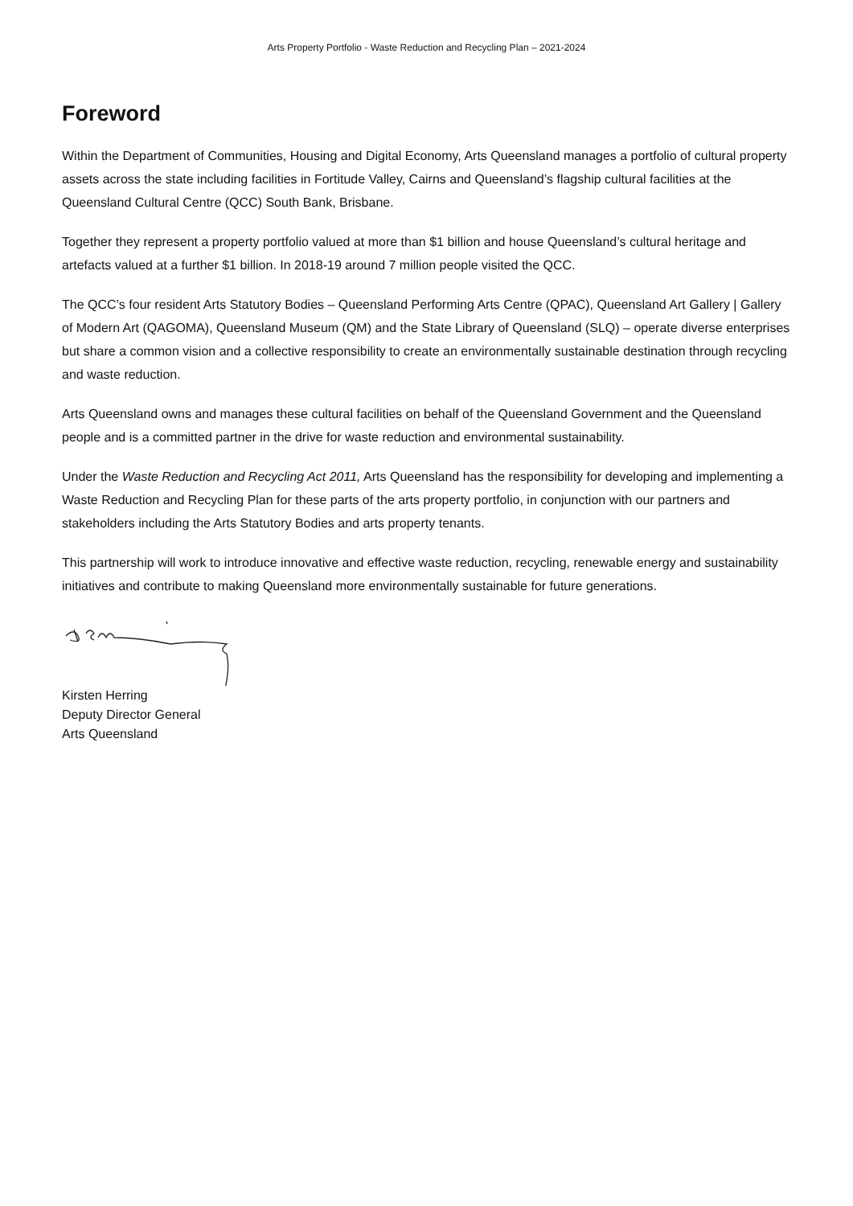Arts Property Portfolio - Waste Reduction and Recycling Plan – 2021-2024
Foreword
Within the Department of Communities, Housing and Digital Economy, Arts Queensland manages a portfolio of cultural property assets across the state including facilities in Fortitude Valley, Cairns and Queensland’s flagship cultural facilities at the Queensland Cultural Centre (QCC) South Bank, Brisbane.
Together they represent a property portfolio valued at more than $1 billion and house Queensland’s cultural heritage and artefacts valued at a further $1 billion. In 2018-19 around 7 million people visited the QCC.
The QCC’s four resident Arts Statutory Bodies – Queensland Performing Arts Centre (QPAC), Queensland Art Gallery | Gallery of Modern Art (QAGOMA), Queensland Museum (QM) and the State Library of Queensland (SLQ) – operate diverse enterprises but share a common vision and a collective responsibility to create an environmentally sustainable destination through recycling and waste reduction.
Arts Queensland owns and manages these cultural facilities on behalf of the Queensland Government and the Queensland people and is a committed partner in the drive for waste reduction and environmental sustainability.
Under the Waste Reduction and Recycling Act 2011, Arts Queensland has the responsibility for developing and implementing a Waste Reduction and Recycling Plan for these parts of the arts property portfolio, in conjunction with our partners and stakeholders including the Arts Statutory Bodies and arts property tenants.
This partnership will work to introduce innovative and effective waste reduction, recycling, renewable energy and sustainability initiatives and contribute to making Queensland more environmentally sustainable for future generations.
Kirsten Herring
Deputy Director General
Arts Queensland